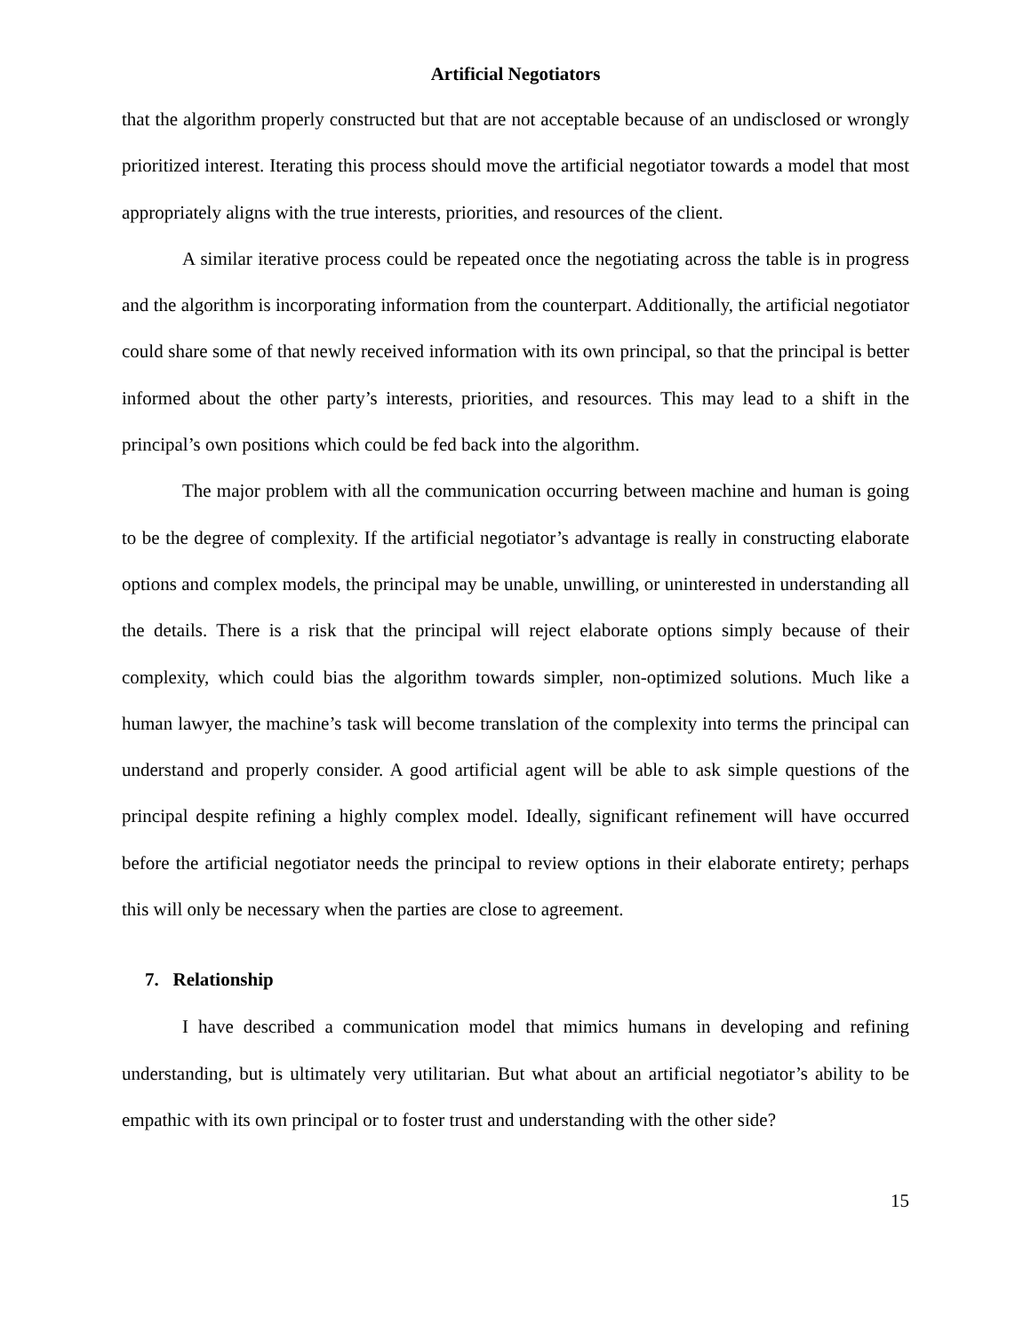Artificial Negotiators
that the algorithm properly constructed but that are not acceptable because of an undisclosed or wrongly prioritized interest. Iterating this process should move the artificial negotiator towards a model that most appropriately aligns with the true interests, priorities, and resources of the client.
A similar iterative process could be repeated once the negotiating across the table is in progress and the algorithm is incorporating information from the counterpart. Additionally, the artificial negotiator could share some of that newly received information with its own principal, so that the principal is better informed about the other party’s interests, priorities, and resources. This may lead to a shift in the principal’s own positions which could be fed back into the algorithm.
The major problem with all the communication occurring between machine and human is going to be the degree of complexity. If the artificial negotiator’s advantage is really in constructing elaborate options and complex models, the principal may be unable, unwilling, or uninterested in understanding all the details. There is a risk that the principal will reject elaborate options simply because of their complexity, which could bias the algorithm towards simpler, non-optimized solutions. Much like a human lawyer, the machine’s task will become translation of the complexity into terms the principal can understand and properly consider. A good artificial agent will be able to ask simple questions of the principal despite refining a highly complex model. Ideally, significant refinement will have occurred before the artificial negotiator needs the principal to review options in their elaborate entirety; perhaps this will only be necessary when the parties are close to agreement.
7. Relationship
I have described a communication model that mimics humans in developing and refining understanding, but is ultimately very utilitarian. But what about an artificial negotiator’s ability to be empathic with its own principal or to foster trust and understanding with the other side?
15